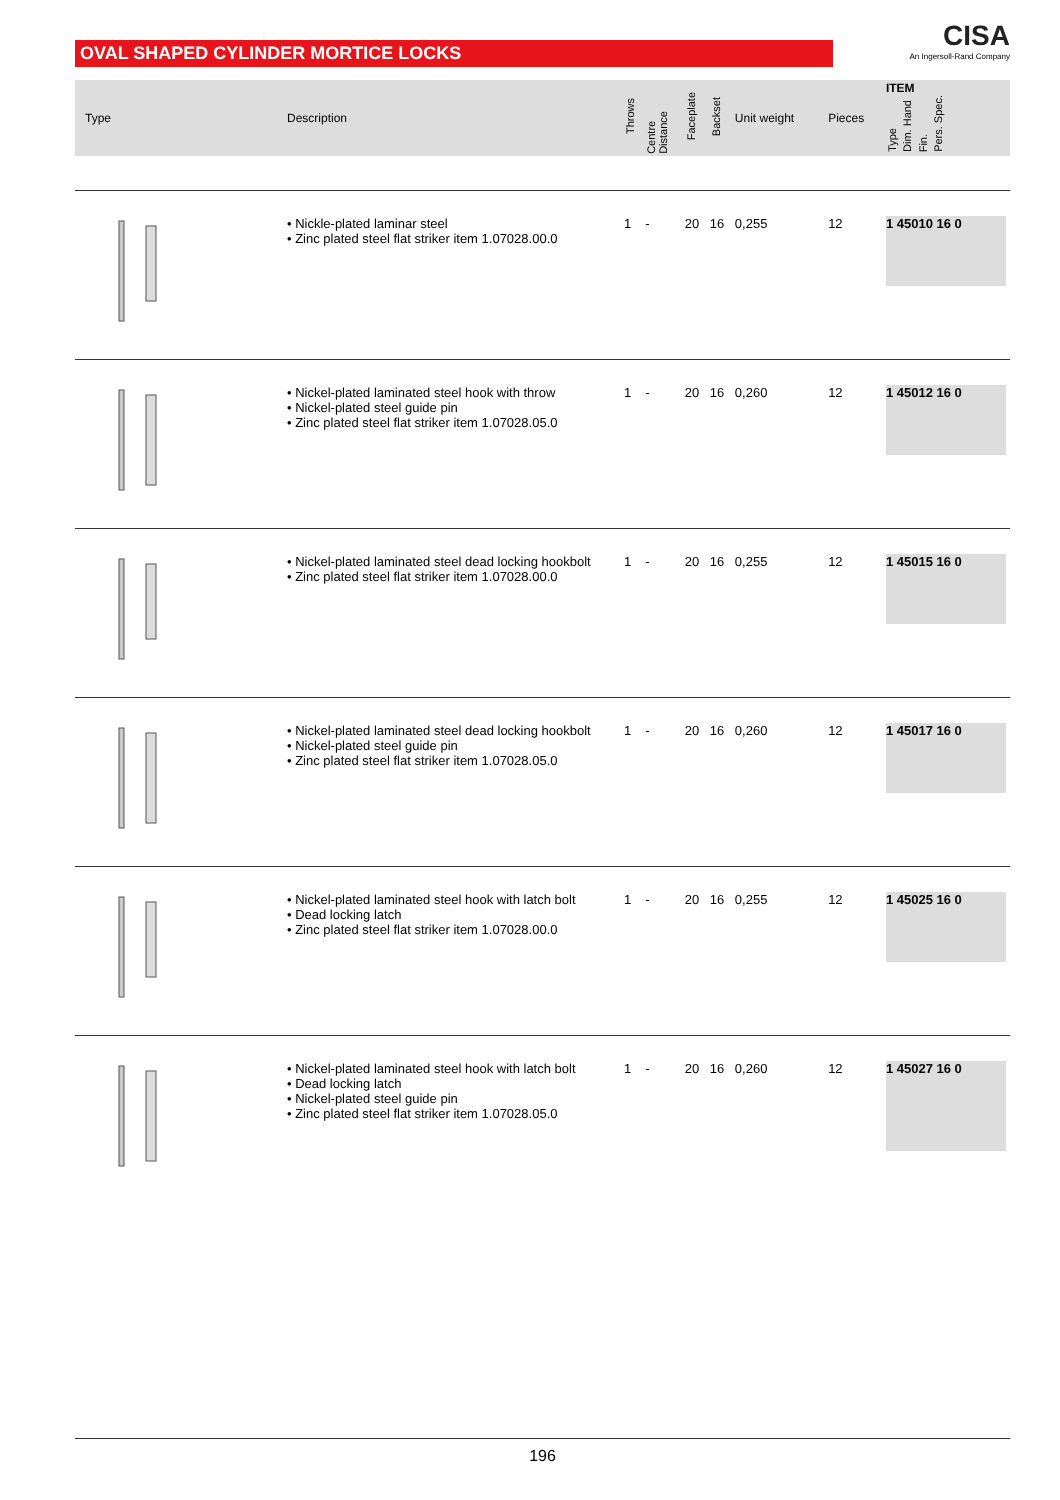OVAL SHAPED CYLINDER MORTICE LOCKS
CISA
An Ingersoll-Rand Company
| Type | Description | Throws | Centre Distance | Faceplate | Backset | Unit weight | Pieces | ITEM Type Dim. Hand Fin. Pers. Spec. | |
| --- | --- | --- | --- | --- | --- | --- | --- | --- | --- |
| | • Nickle-plated laminar steel • Zinc plated steel flat striker item 1.07028.00.0 | 1 | - | 20 | 16 | 0,255 | 12 | 1 45010 16 0 | |
| | • Nickel-plated laminated steel hook with throw • Nickel-plated steel guide pin • Zinc plated steel flat striker item 1.07028.05.0 | 1 | - | 20 | 16 | 0,260 | 12 | 1 45012 16 0 | |
| | • Nickel-plated laminated steel dead locking hookbolt • Zinc plated steel flat striker item 1.07028.00.0 | 1 | - | 20 | 16 | 0,255 | 12 | 1 45015 16 0 | |
| | • Nickel-plated laminated steel dead locking hookbolt • Nickel-plated steel guide pin • Zinc plated steel flat striker item 1.07028.05.0 | 1 | - | 20 | 16 | 0,260 | 12 | 1 45017 16 0 | |
| | • Nickel-plated laminated steel hook with latch bolt • Dead locking latch • Zinc plated steel flat striker item 1.07028.00.0 | 1 | - | 20 | 16 | 0,255 | 12 | 1 45025 16 0 | |
| | • Nickel-plated laminated steel hook with latch bolt • Dead locking latch • Nickel-plated steel guide pin • Zinc plated steel flat striker item 1.07028.05.0 | 1 | - | 20 | 16 | 0,260 | 12 | 1 45027 16 0 | |
196